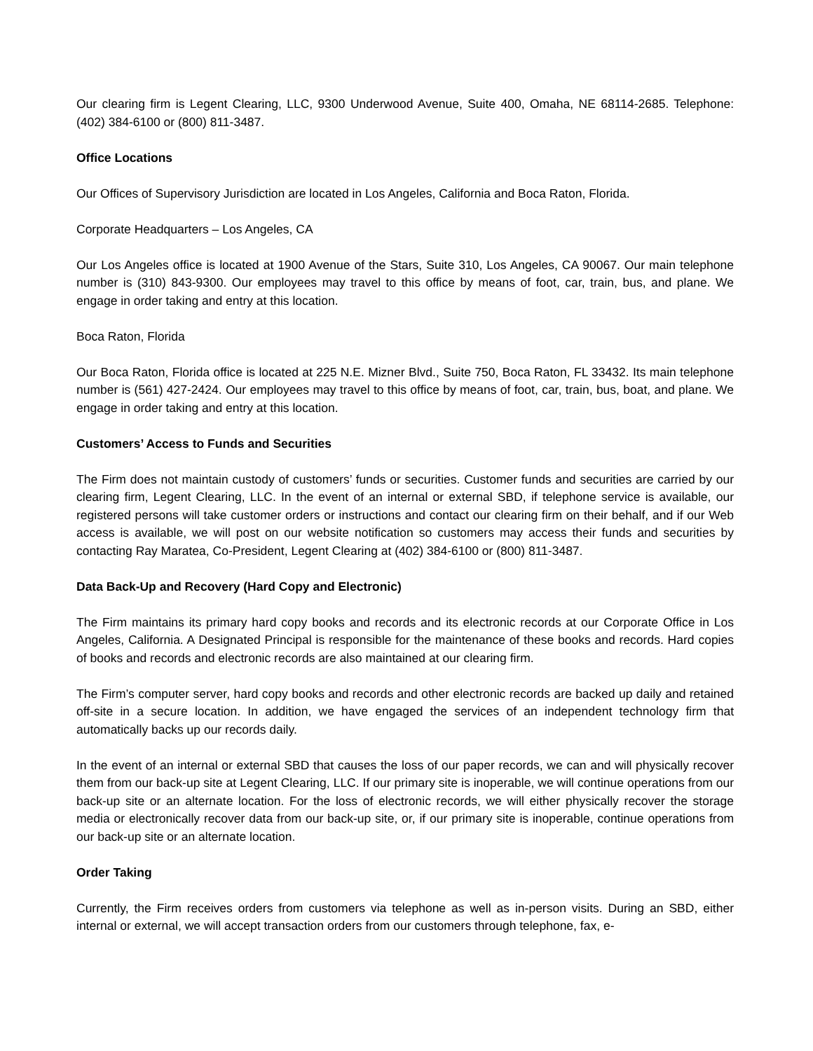Our clearing firm is Legent Clearing, LLC, 9300 Underwood Avenue, Suite 400, Omaha, NE 68114-2685. Telephone: (402) 384-6100 or (800) 811-3487.
Office Locations
Our Offices of Supervisory Jurisdiction are located in Los Angeles, California and Boca Raton, Florida.
Corporate Headquarters – Los Angeles, CA
Our Los Angeles office is located at 1900 Avenue of the Stars, Suite 310, Los Angeles, CA 90067. Our main telephone number is (310) 843-9300. Our employees may travel to this office by means of foot, car, train, bus, and plane. We engage in order taking and entry at this location.
Boca Raton, Florida
Our Boca Raton, Florida office is located at 225 N.E. Mizner Blvd., Suite 750, Boca Raton, FL 33432. Its main telephone number is (561) 427-2424. Our employees may travel to this office by means of foot, car, train, bus, boat, and plane. We engage in order taking and entry at this location.
Customers’ Access to Funds and Securities
The Firm does not maintain custody of customers’ funds or securities. Customer funds and securities are carried by our clearing firm, Legent Clearing, LLC. In the event of an internal or external SBD, if telephone service is available, our registered persons will take customer orders or instructions and contact our clearing firm on their behalf, and if our Web access is available, we will post on our website notification so customers may access their funds and securities by contacting Ray Maratea, Co-President, Legent Clearing at (402) 384-6100 or (800) 811-3487.
Data Back-Up and Recovery (Hard Copy and Electronic)
The Firm maintains its primary hard copy books and records and its electronic records at our Corporate Office in Los Angeles, California. A Designated Principal is responsible for the maintenance of these books and records. Hard copies of books and records and electronic records are also maintained at our clearing firm.
The Firm’s computer server, hard copy books and records and other electronic records are backed up daily and retained off-site in a secure location. In addition, we have engaged the services of an independent technology firm that automatically backs up our records daily.
In the event of an internal or external SBD that causes the loss of our paper records, we can and will physically recover them from our back-up site at Legent Clearing, LLC. If our primary site is inoperable, we will continue operations from our back-up site or an alternate location. For the loss of electronic records, we will either physically recover the storage media or electronically recover data from our back-up site, or, if our primary site is inoperable, continue operations from our back-up site or an alternate location.
Order Taking
Currently, the Firm receives orders from customers via telephone as well as in-person visits. During an SBD, either internal or external, we will accept transaction orders from our customers through telephone, fax, e-